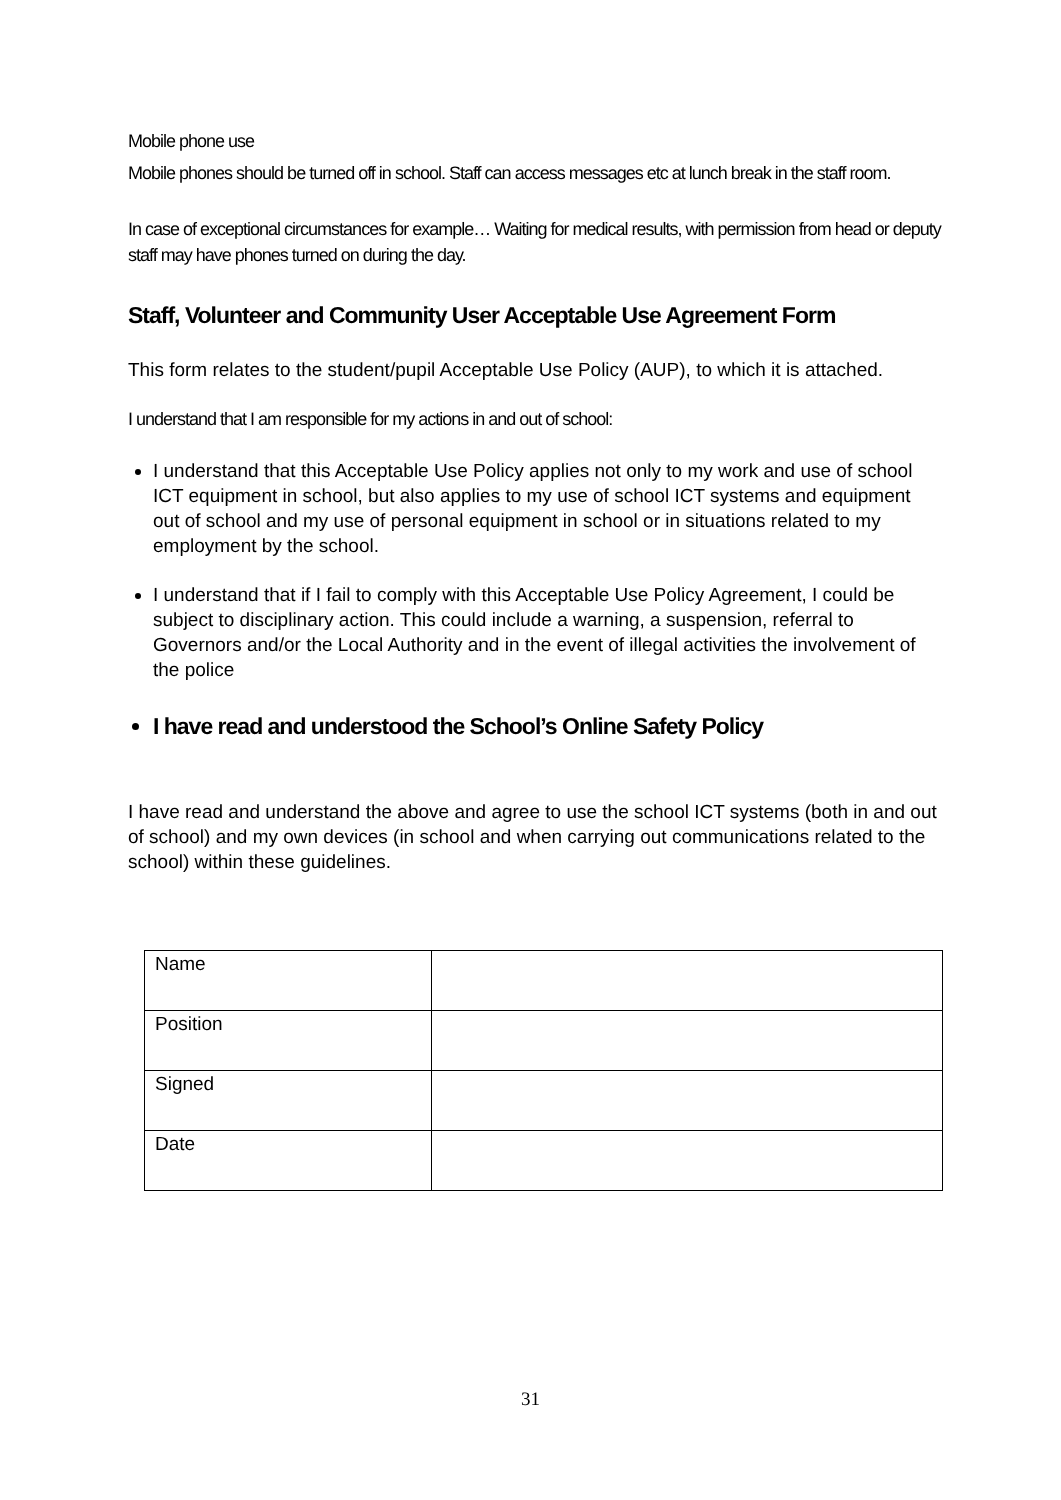Mobile phone use
Mobile phones should be turned off in school. Staff can access messages etc at lunch break in the staff room.
In case of exceptional circumstances for example… Waiting for medical results, with permission from head or deputy staff may have phones turned on during the day.
Staff, Volunteer and Community User Acceptable Use Agreement Form
This form relates to the student/pupil Acceptable Use Policy (AUP), to which it is attached.
I understand that I am responsible for my actions in and out of school:
I understand that this Acceptable Use Policy applies not only to my work and use of school ICT equipment in school, but also applies to my use of school ICT systems and equipment out of school and my use of personal equipment in school or in situations related to my employment by the school.
I understand that if I fail to comply with this Acceptable Use Policy Agreement, I could be subject to disciplinary action. This could include a warning, a suspension, referral to Governors and/or the Local Authority and in the event of illegal activities the involvement of the police
I have read and understood the School’s Online Safety Policy
I have read and understand the above and agree to use the school ICT systems (both in and out of school) and my own devices (in school and when carrying out communications related to the school) within these guidelines.
| Name | |
| Position | |
| Signed | |
| Date | |
31